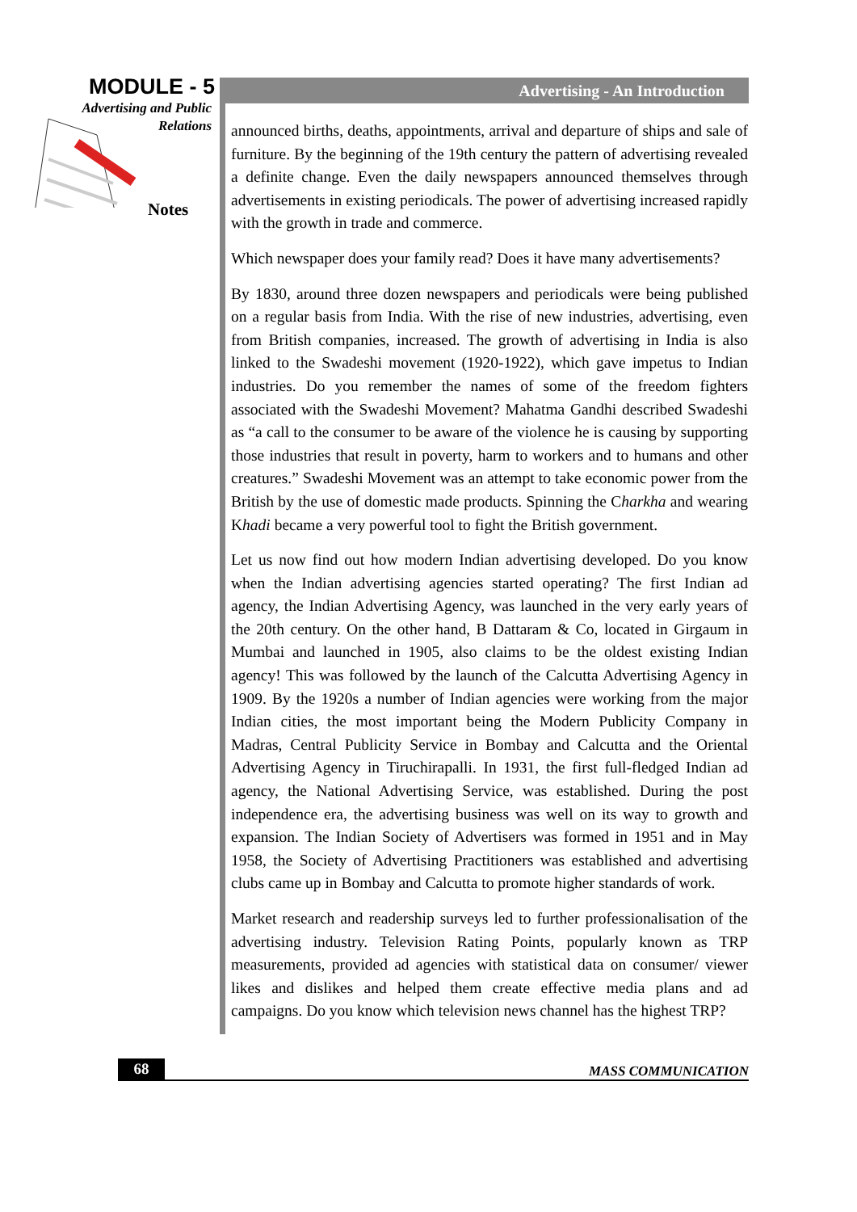MODULE - 5
Advertising and Public
Relations
Notes
Advertising - An Introduction
announced births, deaths, appointments, arrival and departure of ships and sale of furniture. By the beginning of the 19th century the pattern of advertising revealed a definite change. Even the daily newspapers announced themselves through advertisements in existing periodicals. The power of advertising increased rapidly with the growth in trade and commerce.
Which newspaper does your family read? Does it have many advertisements?
By 1830, around three dozen newspapers and periodicals were being published on a regular basis from India. With the rise of new industries, advertising, even from British companies, increased. The growth of advertising in India is also linked to the Swadeshi movement (1920-1922), which gave impetus to Indian industries. Do you remember the names of some of the freedom fighters associated with the Swadeshi Movement? Mahatma Gandhi described Swadeshi as “a call to the consumer to be aware of the violence he is causing by supporting those industries that result in poverty, harm to workers and to humans and other creatures.” Swadeshi Movement was an attempt to take economic power from the British by the use of domestic made products. Spinning the Charkha and wearing Khadi became a very powerful tool to fight the British government.
Let us now find out how modern Indian advertising developed. Do you know when the Indian advertising agencies started operating? The first Indian ad agency, the Indian Advertising Agency, was launched in the very early years of the 20th century. On the other hand, B Dattaram & Co, located in Girgaum in Mumbai and launched in 1905, also claims to be the oldest existing Indian agency! This was followed by the launch of the Calcutta Advertising Agency in 1909. By the 1920s a number of Indian agencies were working from the major Indian cities, the most important being the Modern Publicity Company in Madras, Central Publicity Service in Bombay and Calcutta and the Oriental Advertising Agency in Tiruchirapalli. In 1931, the first full-fledged Indian ad agency, the National Advertising Service, was established. During the post independence era, the advertising business was well on its way to growth and expansion. The Indian Society of Advertisers was formed in 1951 and in May 1958, the Society of Advertising Practitioners was established and advertising clubs came up in Bombay and Calcutta to promote higher standards of work.
Market research and readership surveys led to further professionalisation of the advertising industry. Television Rating Points, popularly known as TRP measurements, provided ad agencies with statistical data on consumer/ viewer likes and dislikes and helped them create effective media plans and ad campaigns. Do you know which television news channel has the highest TRP?
68
MASS COMMUNICATION